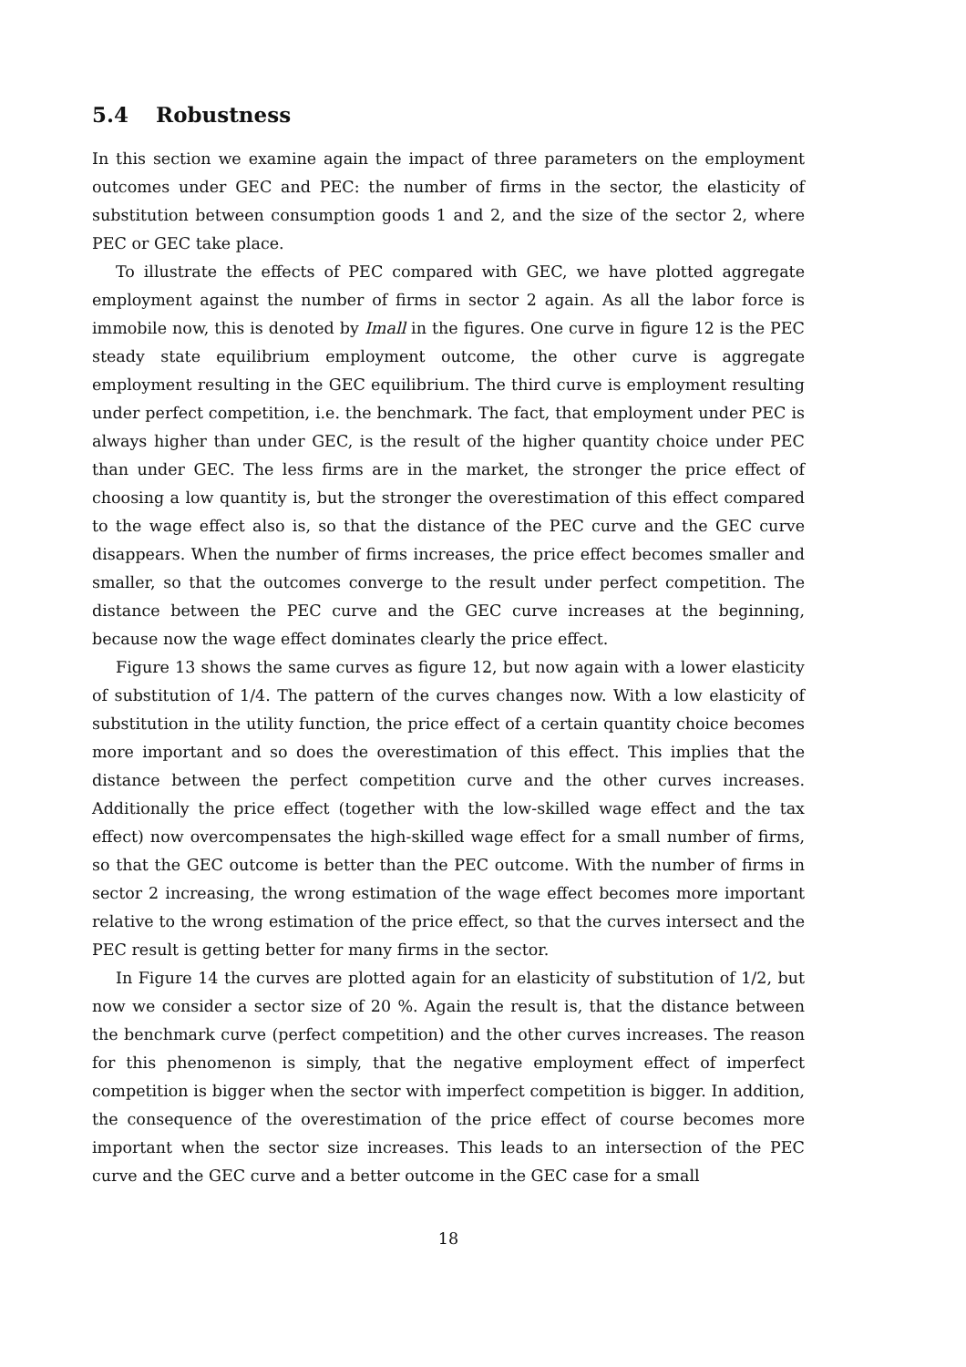5.4 Robustness
In this section we examine again the impact of three parameters on the employment outcomes under GEC and PEC: the number of firms in the sector, the elasticity of substitution between consumption goods 1 and 2, and the size of the sector 2, where PEC or GEC take place.
To illustrate the effects of PEC compared with GEC, we have plotted aggregate employment against the number of firms in sector 2 again. As all the labor force is immobile now, this is denoted by Imall in the figures. One curve in figure 12 is the PEC steady state equilibrium employment outcome, the other curve is aggregate employment resulting in the GEC equilibrium. The third curve is employment resulting under perfect competition, i.e. the benchmark. The fact, that employment under PEC is always higher than under GEC, is the result of the higher quantity choice under PEC than under GEC. The less firms are in the market, the stronger the price effect of choosing a low quantity is, but the stronger the overestimation of this effect compared to the wage effect also is, so that the distance of the PEC curve and the GEC curve disappears. When the number of firms increases, the price effect becomes smaller and smaller, so that the outcomes converge to the result under perfect competition. The distance between the PEC curve and the GEC curve increases at the beginning, because now the wage effect dominates clearly the price effect.
Figure 13 shows the same curves as figure 12, but now again with a lower elasticity of substitution of 1/4. The pattern of the curves changes now. With a low elasticity of substitution in the utility function, the price effect of a certain quantity choice becomes more important and so does the overestimation of this effect. This implies that the distance between the perfect competition curve and the other curves increases. Additionally the price effect (together with the low-skilled wage effect and the tax effect) now overcompensates the high-skilled wage effect for a small number of firms, so that the GEC outcome is better than the PEC outcome. With the number of firms in sector 2 increasing, the wrong estimation of the wage effect becomes more important relative to the wrong estimation of the price effect, so that the curves intersect and the PEC result is getting better for many firms in the sector.
In Figure 14 the curves are plotted again for an elasticity of substitution of 1/2, but now we consider a sector size of 20 %. Again the result is, that the distance between the benchmark curve (perfect competition) and the other curves increases. The reason for this phenomenon is simply, that the negative employment effect of imperfect competition is bigger when the sector with imperfect competition is bigger. In addition, the consequence of the overestimation of the price effect of course becomes more important when the sector size increases. This leads to an intersection of the PEC curve and the GEC curve and a better outcome in the GEC case for a small
18